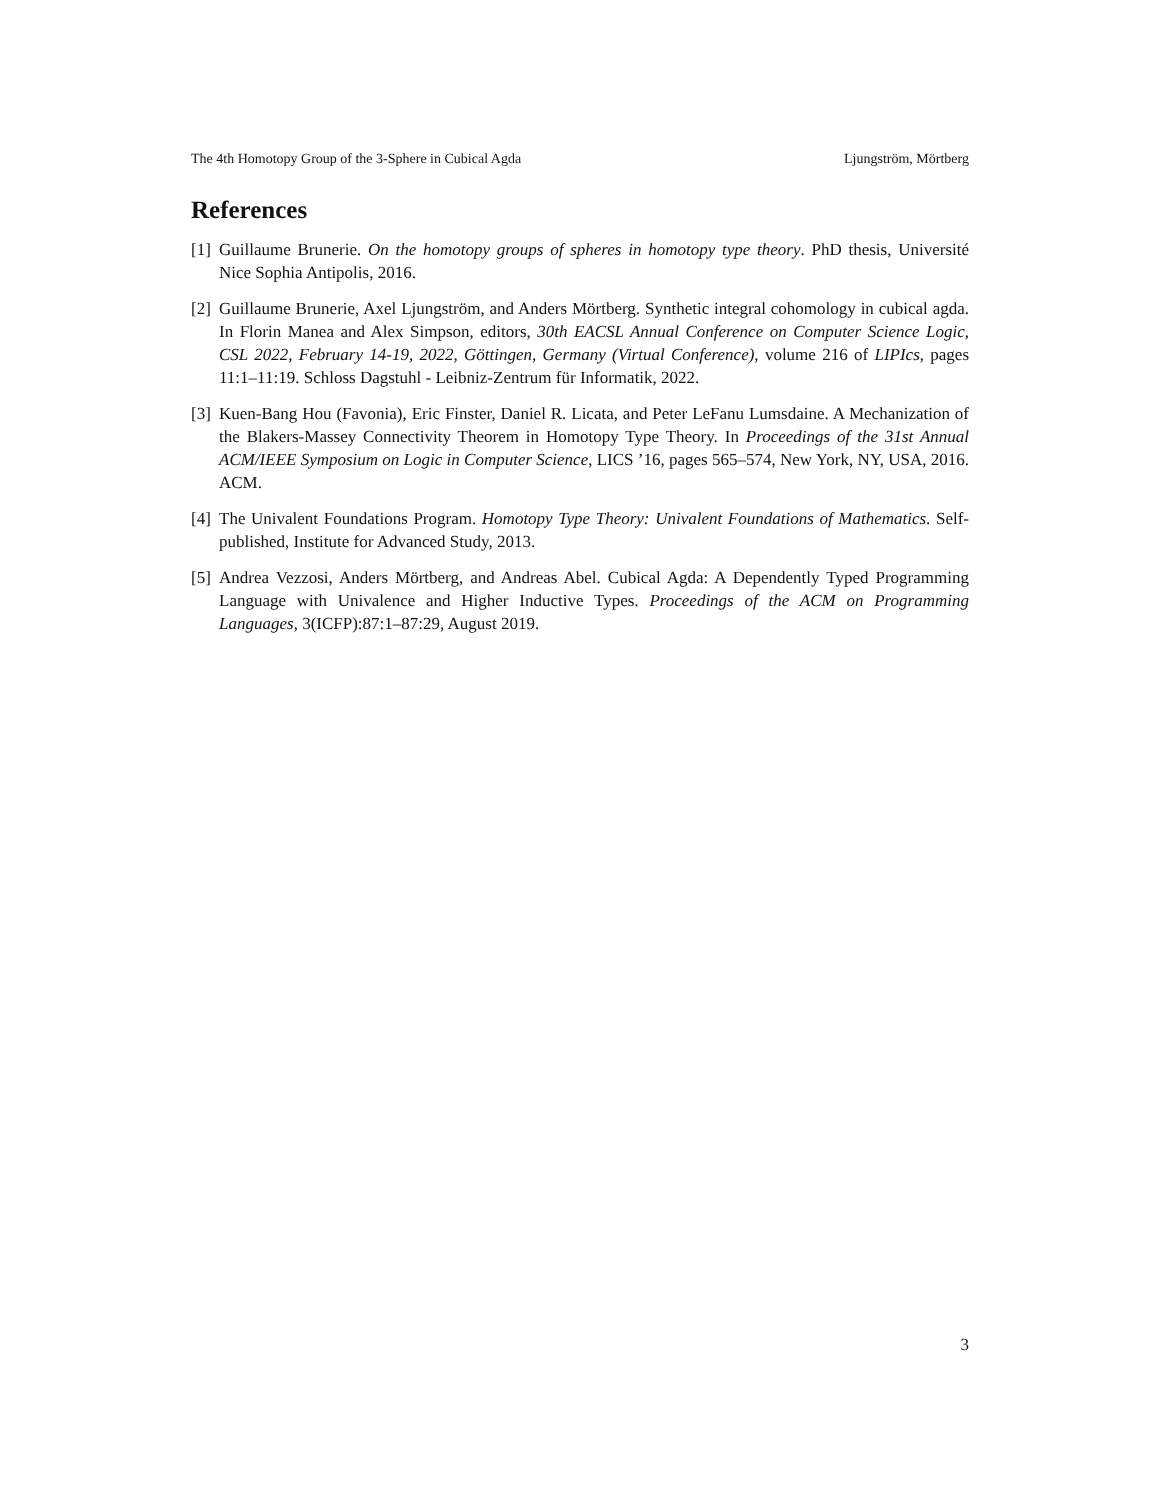The 4th Homotopy Group of the 3-Sphere in Cubical Agda Ljungström, Mörtberg
References
[1] Guillaume Brunerie. On the homotopy groups of spheres in homotopy type theory. PhD thesis, Université Nice Sophia Antipolis, 2016.
[2] Guillaume Brunerie, Axel Ljungström, and Anders Mörtberg. Synthetic integral cohomology in cubical agda. In Florin Manea and Alex Simpson, editors, 30th EACSL Annual Conference on Computer Science Logic, CSL 2022, February 14-19, 2022, Göttingen, Germany (Virtual Conference), volume 216 of LIPIcs, pages 11:1–11:19. Schloss Dagstuhl - Leibniz-Zentrum für Informatik, 2022.
[3] Kuen-Bang Hou (Favonia), Eric Finster, Daniel R. Licata, and Peter LeFanu Lumsdaine. A Mechanization of the Blakers-Massey Connectivity Theorem in Homotopy Type Theory. In Proceedings of the 31st Annual ACM/IEEE Symposium on Logic in Computer Science, LICS ’16, pages 565–574, New York, NY, USA, 2016. ACM.
[4] The Univalent Foundations Program. Homotopy Type Theory: Univalent Foundations of Mathematics. Self-published, Institute for Advanced Study, 2013.
[5] Andrea Vezzosi, Anders Mörtberg, and Andreas Abel. Cubical Agda: A Dependently Typed Programming Language with Univalence and Higher Inductive Types. Proceedings of the ACM on Programming Languages, 3(ICFP):87:1–87:29, August 2019.
3